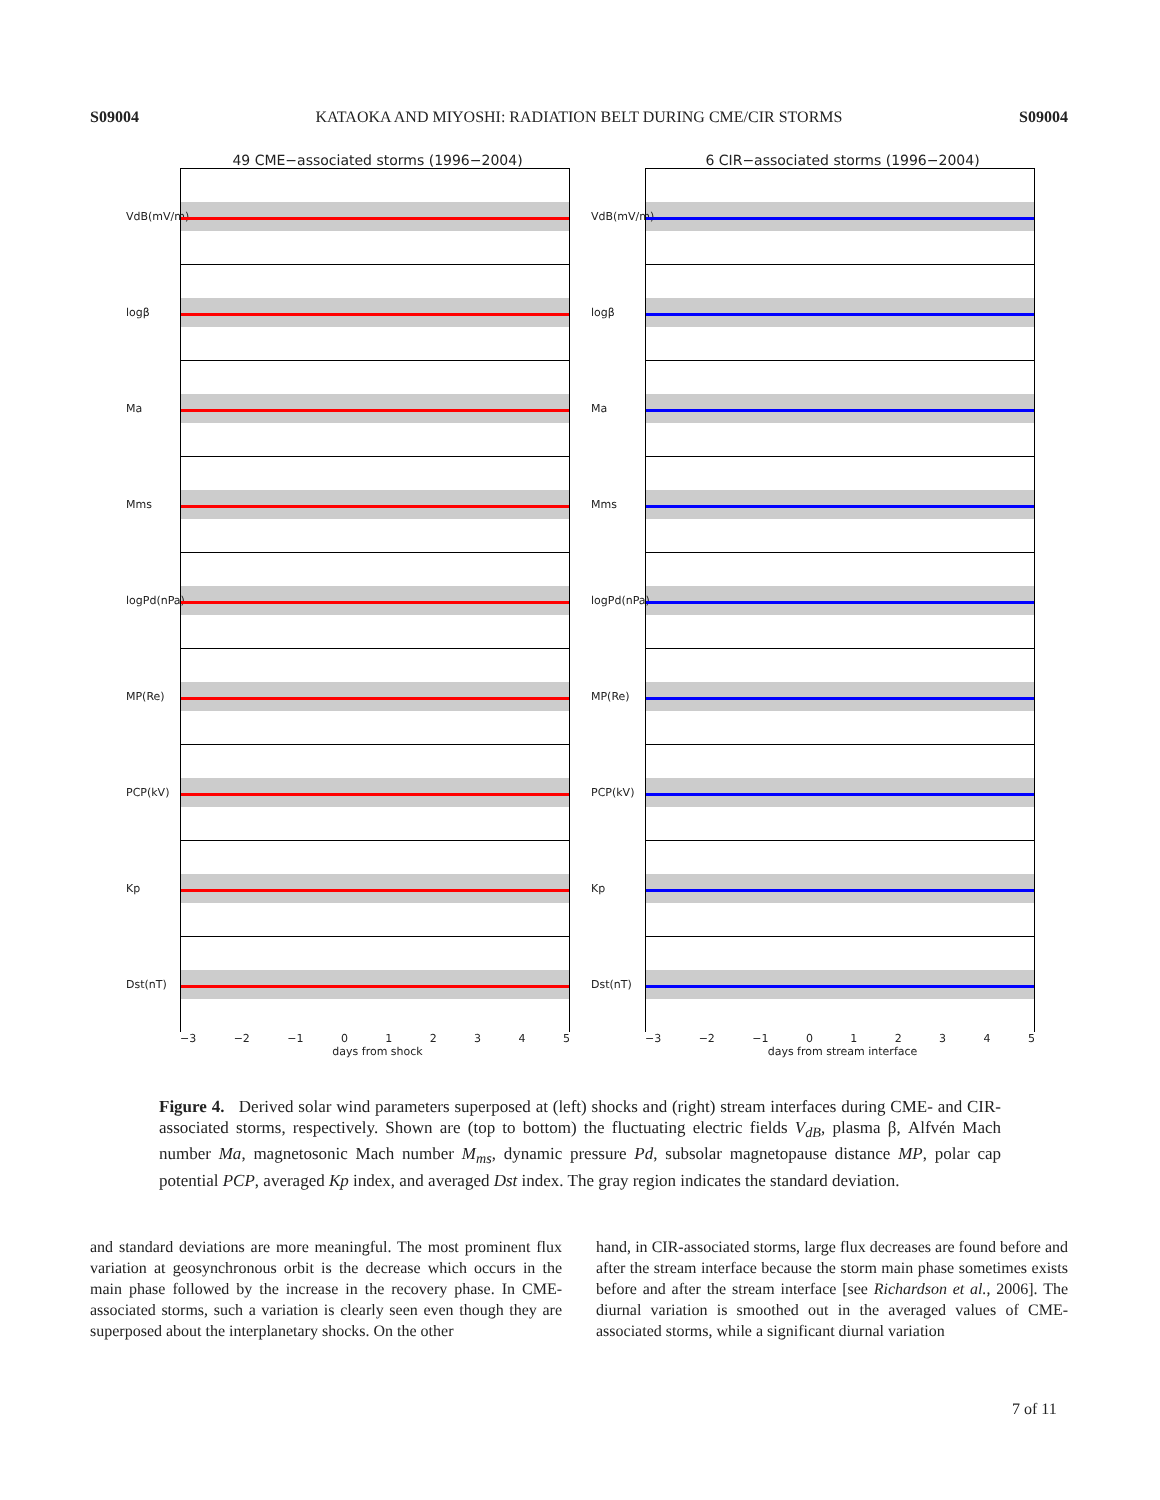S09004 KATAOKA AND MIYOSHI: RADIATION BELT DURING CME/CIR STORMS S09004
49 CME−associated storms (1996−2004)
VdB(mV/m)
logβ
Ma
Mms
logPd(nPa)
MP(Re)
PCP(kV)
Kp
Dst(nT)
−3 −2 −1 0 1 2 3 4 5
days from shock
6 CIR−associated storms (1996−2004)
VdB(mV/m)
logβ
Ma
Mms
logPd(nPa)
MP(Re)
PCP(kV)
Kp
Dst(nT)
−3 −2 −1 0 1 2 3 4 5
days from stream interface
Figure 4. Derived solar wind parameters superposed at (left) shocks and (right) stream interfaces during CME- and CIR-associated storms, respectively. Shown are (top to bottom) the fluctuating electric fields V<sub>dB</sub>, plasma β, Alfvén Mach number Ma, magnetosonic Mach number M<sub>ms</sub>, dynamic pressure Pd, subsolar magnetopause distance MP, polar cap potential PCP, averaged Kp index, and averaged Dst index. The gray region indicates the standard deviation.
and standard deviations are more meaningful. The most prominent flux variation at geosynchronous orbit is the decrease which occurs in the main phase followed by the increase in the recovery phase. In CME-associated storms, such a variation is clearly seen even though they are superposed about the interplanetary shocks. On the other
hand, in CIR-associated storms, large flux decreases are found before and after the stream interface because the storm main phase sometimes exists before and after the stream interface [see Richardson et al., 2006]. The diurnal variation is smoothed out in the averaged values of CME-associated storms, while a significant diurnal variation
7 of 11